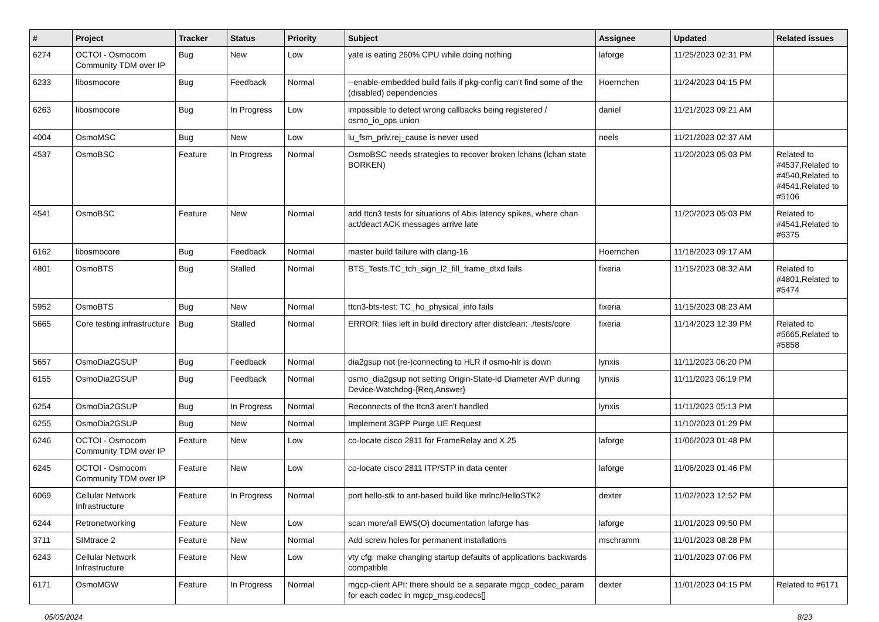| # | Project | Tracker | Status | Priority | Subject | Assignee | Updated | Related issues |
| --- | --- | --- | --- | --- | --- | --- | --- | --- |
| 6274 | OCTOI - Osmocom Community TDM over IP | Bug | New | Low | yate is eating 260% CPU while doing nothing | laforge | 11/25/2023 02:31 PM | |
| 6233 | libosmocore | Bug | Feedback | Normal | --enable-embedded build fails if pkg-config can't find some of the (disabled) dependencies | Hoernchen | 11/24/2023 04:15 PM | |
| 6263 | libosmocore | Bug | In Progress | Low | impossible to detect wrong callbacks being registered / osmo_io_ops union | daniel | 11/21/2023 09:21 AM | |
| 4004 | OsmoMSC | Bug | New | Low | lu_fsm_priv.rej_cause is never used | neels | 11/21/2023 02:37 AM | |
| 4537 | OsmoBSC | Feature | In Progress | Normal | OsmoBSC needs strategies to recover broken lchans (lchan state BORKEN) | | 11/20/2023 05:03 PM | Related to #4537,Related to #4540,Related to #4541,Related to #5106 |
| 4541 | OsmoBSC | Feature | New | Normal | add ttcn3 tests for situations of Abis latency spikes, where chan act/deact ACK messages arrive late | | 11/20/2023 05:03 PM | Related to #4541,Related to #6375 |
| 6162 | libosmocore | Bug | Feedback | Normal | master build failure with clang-16 | Hoernchen | 11/18/2023 09:17 AM | |
| 4801 | OsmoBTS | Bug | Stalled | Normal | BTS_Tests.TC_tch_sign_l2_fill_frame_dtxd fails | fixeria | 11/15/2023 08:32 AM | Related to #4801,Related to #5474 |
| 5952 | OsmoBTS | Bug | New | Normal | ttcn3-bts-test: TC_ho_physical_info fails | fixeria | 11/15/2023 08:23 AM | |
| 5665 | Core testing infrastructure | Bug | Stalled | Normal | ERROR: files left in build directory after distclean: ./tests/core | fixeria | 11/14/2023 12:39 PM | Related to #5665,Related to #5858 |
| 5657 | OsmoDia2GSUP | Bug | Feedback | Normal | dia2gsup not (re-)connecting to HLR if osmo-hlr is down | lynxis | 11/11/2023 06:20 PM | |
| 6155 | OsmoDia2GSUP | Bug | Feedback | Normal | osmo_dia2gsup not setting Origin-State-Id Diameter AVP during Device-Watchdog-{Req,Answer} | lynxis | 11/11/2023 06:19 PM | |
| 6254 | OsmoDia2GSUP | Bug | In Progress | Normal | Reconnects of the ttcn3 aren't handled | lynxis | 11/11/2023 05:13 PM | |
| 6255 | OsmoDia2GSUP | Bug | New | Normal | Implement 3GPP Purge UE Request | | 11/10/2023 01:29 PM | |
| 6246 | OCTOI - Osmocom Community TDM over IP | Feature | New | Low | co-locate cisco 2811 for FrameRelay and X.25 | laforge | 11/06/2023 01:48 PM | |
| 6245 | OCTOI - Osmocom Community TDM over IP | Feature | New | Low | co-locate cisco 2811 ITP/STP in data center | laforge | 11/06/2023 01:46 PM | |
| 6069 | Cellular Network Infrastructure | Feature | In Progress | Normal | port hello-stk to ant-based build like mrlnc/HelloSTK2 | dexter | 11/02/2023 12:52 PM | |
| 6244 | Retronetworking | Feature | New | Low | scan more/all EWS(O) documentation laforge has | laforge | 11/01/2023 09:50 PM | |
| 3711 | SIMtrace 2 | Feature | New | Normal | Add screw holes for permanent installations | mschramm | 11/01/2023 08:28 PM | |
| 6243 | Cellular Network Infrastructure | Feature | New | Low | vty cfg: make changing startup defaults of applications backwards compatible | | 11/01/2023 07:06 PM | |
| 6171 | OsmoMGW | Feature | In Progress | Normal | mgcp-client API: there should be a separate mgcp_codec_param for each codec in mgcp_msg.codecs[] | dexter | 11/01/2023 04:15 PM | Related to #6171 |
05/05/2024 8/23